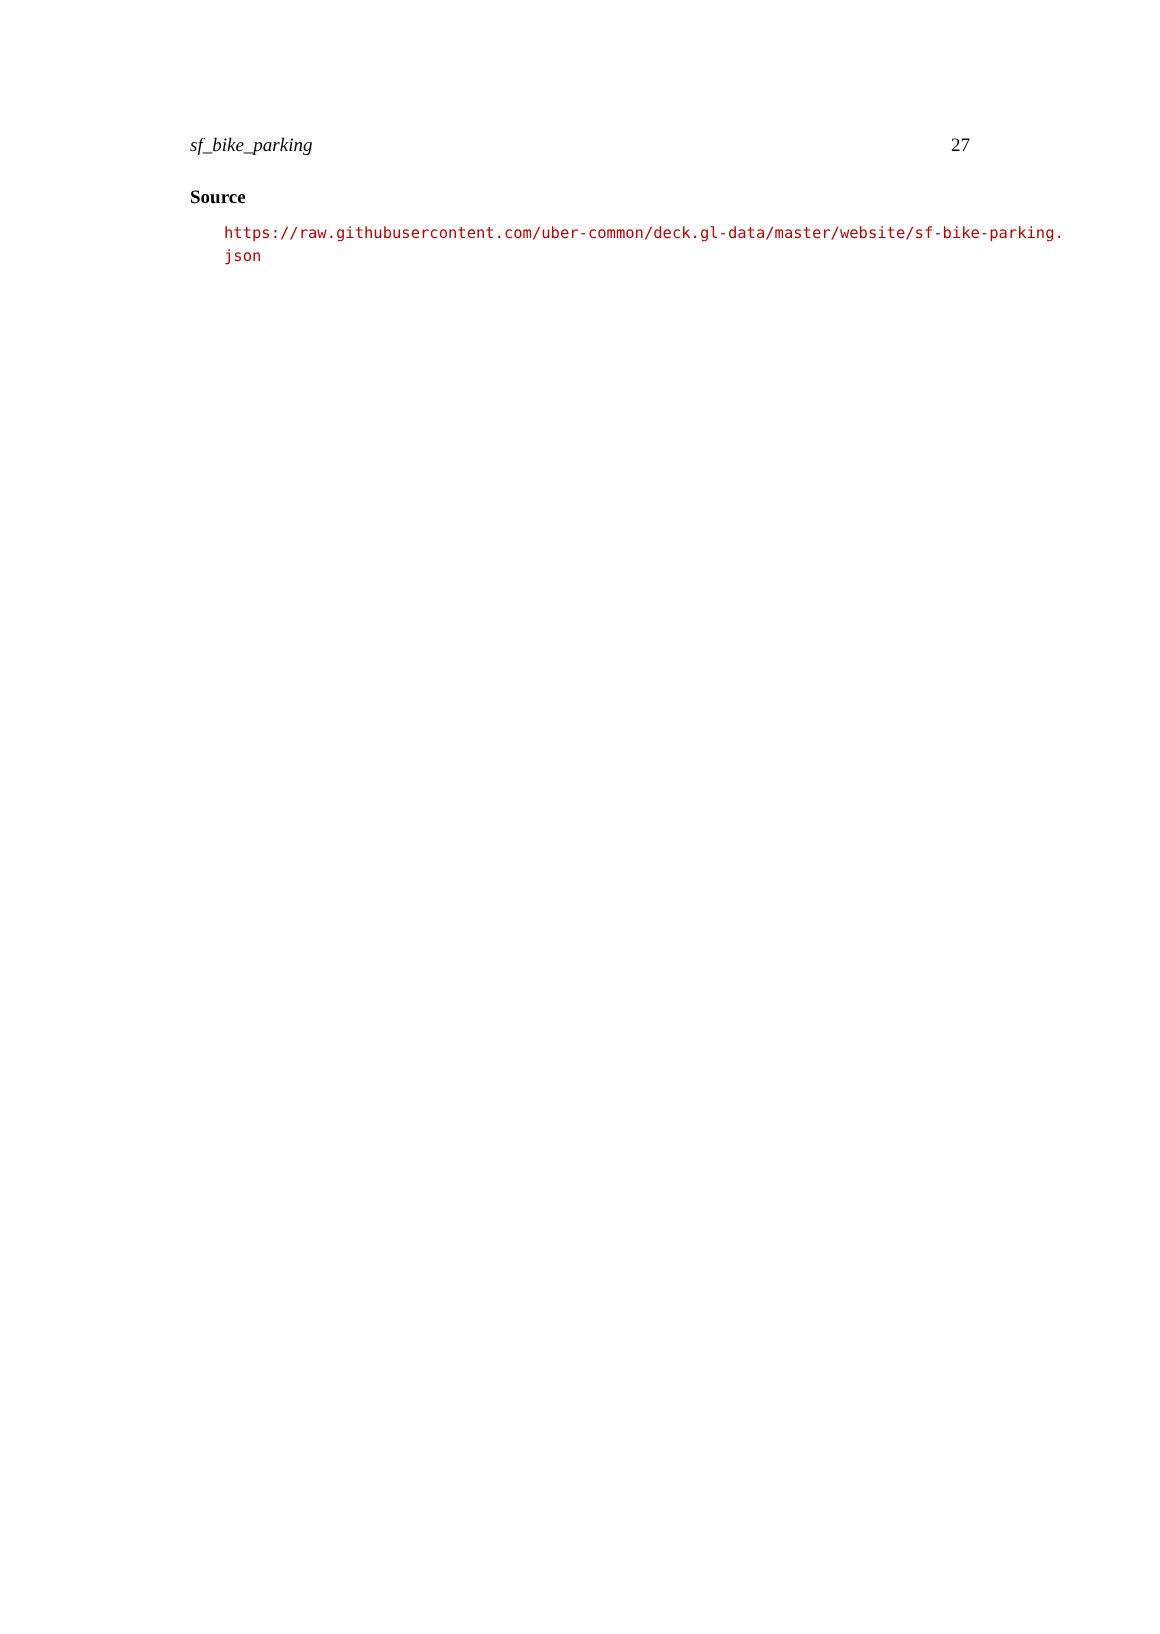sf_bike_parking 27
Source
https://raw.githubusercontent.com/uber-common/deck.gl-data/master/website/sf-bike-parking.
json